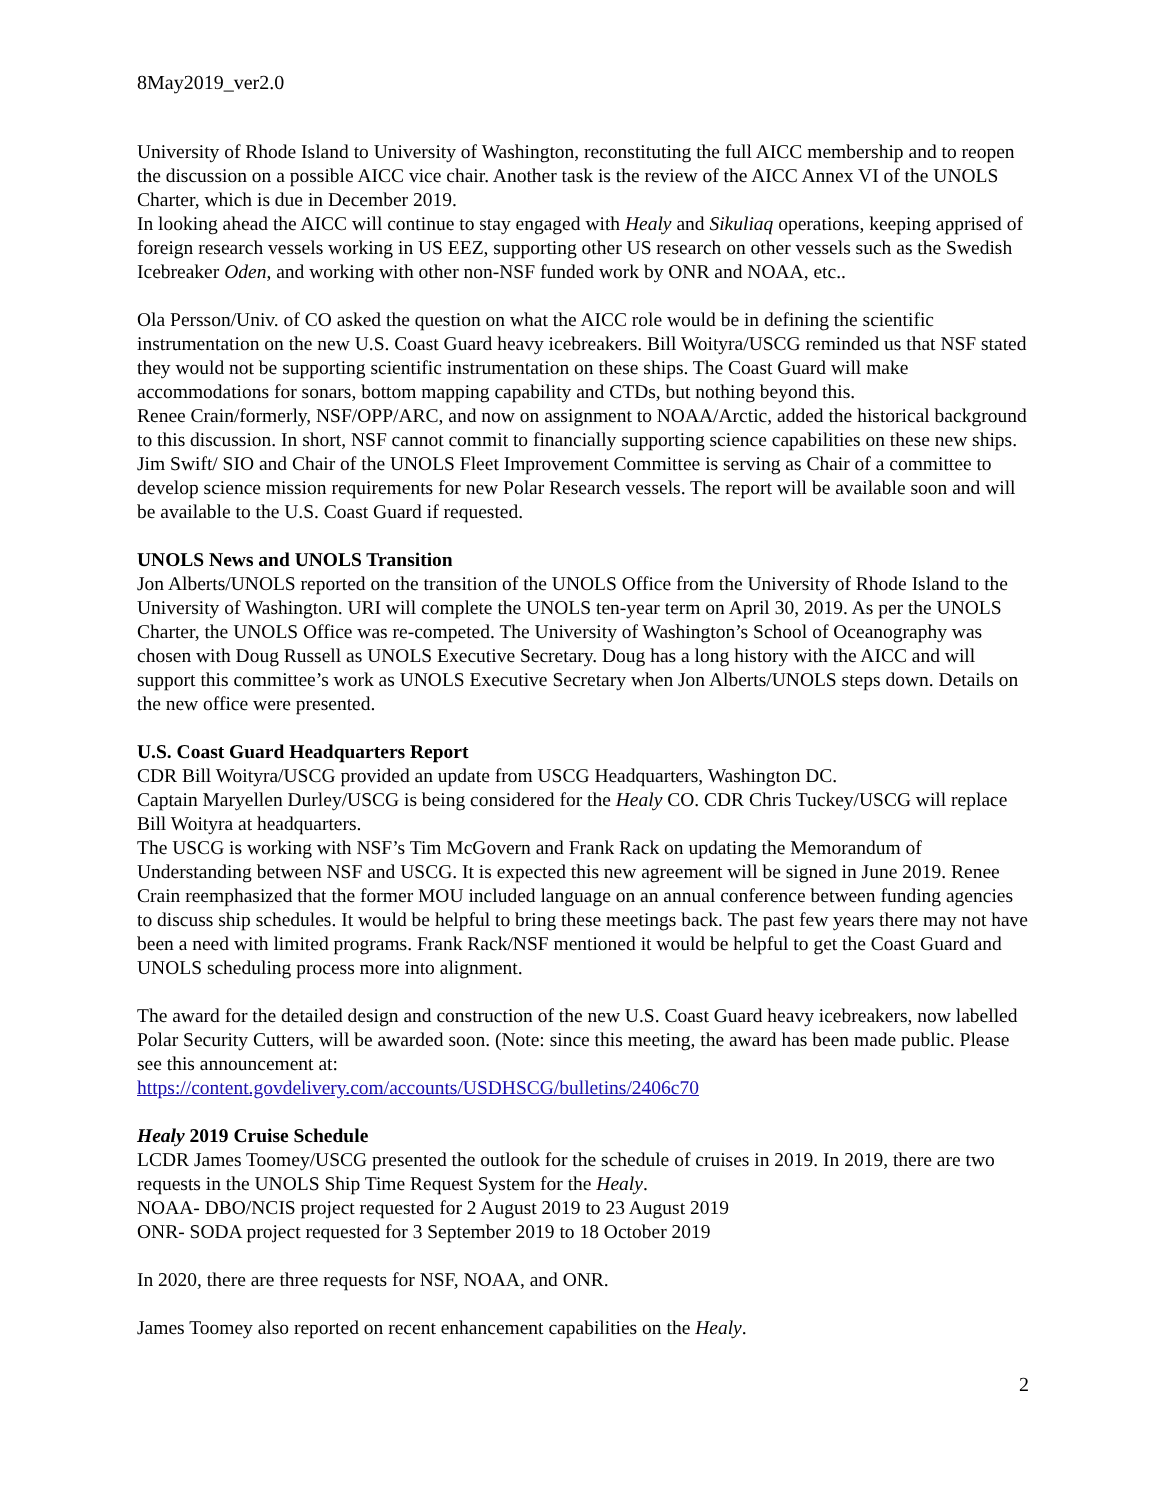8May2019_ver2.0
University of Rhode Island to University of Washington, reconstituting the full AICC membership and to reopen the discussion on a possible AICC vice chair. Another task is the review of the AICC Annex VI of the UNOLS Charter, which is due in December 2019.
In looking ahead the AICC will continue to stay engaged with Healy and Sikuliaq operations, keeping apprised of foreign research vessels working in US EEZ, supporting other US research on other vessels such as the Swedish Icebreaker Oden, and working with other non-NSF funded work by ONR and NOAA, etc..
Ola Persson/Univ. of CO asked the question on what the AICC role would be in defining the scientific instrumentation on the new U.S. Coast Guard heavy icebreakers. Bill Woityra/USCG reminded us that NSF stated they would not be supporting scientific instrumentation on these ships. The Coast Guard will make accommodations for sonars, bottom mapping capability and CTDs, but nothing beyond this.
Renee Crain/formerly, NSF/OPP/ARC, and now on assignment to NOAA/Arctic, added the historical background to this discussion. In short, NSF cannot commit to financially supporting science capabilities on these new ships.
Jim Swift/ SIO and Chair of the UNOLS Fleet Improvement Committee is serving as Chair of a committee to develop science mission requirements for new Polar Research vessels. The report will be available soon and will be available to the U.S. Coast Guard if requested.
UNOLS News and UNOLS Transition
Jon Alberts/UNOLS reported on the transition of the UNOLS Office from the University of Rhode Island to the University of Washington. URI will complete the UNOLS ten-year term on April 30, 2019. As per the UNOLS Charter, the UNOLS Office was re-competed. The University of Washington’s School of Oceanography was chosen with Doug Russell as UNOLS Executive Secretary. Doug has a long history with the AICC and will support this committee’s work as UNOLS Executive Secretary when Jon Alberts/UNOLS steps down. Details on the new office were presented.
U.S. Coast Guard Headquarters Report
CDR Bill Woityra/USCG provided an update from USCG Headquarters, Washington DC.
Captain Maryellen Durley/USCG is being considered for the Healy CO. CDR Chris Tuckey/USCG will replace Bill Woityra at headquarters.
The USCG is working with NSF’s Tim McGovern and Frank Rack on updating the Memorandum of Understanding between NSF and USCG. It is expected this new agreement will be signed in June 2019. Renee Crain reemphasized that the former MOU included language on an annual conference between funding agencies to discuss ship schedules. It would be helpful to bring these meetings back. The past few years there may not have been a need with limited programs. Frank Rack/NSF mentioned it would be helpful to get the Coast Guard and UNOLS scheduling process more into alignment.
The award for the detailed design and construction of the new U.S. Coast Guard heavy icebreakers, now labelled Polar Security Cutters, will be awarded soon. (Note: since this meeting, the award has been made public. Please see this announcement at:
https://content.govdelivery.com/accounts/USDHSCG/bulletins/2406c70
Healy 2019 Cruise Schedule
LCDR James Toomey/USCG presented the outlook for the schedule of cruises in 2019. In 2019, there are two requests in the UNOLS Ship Time Request System for the Healy.
NOAA- DBO/NCIS project requested for 2 August 2019 to 23 August 2019
ONR- SODA project requested for 3 September 2019 to 18 October 2019
In 2020, there are three requests for NSF, NOAA, and ONR.
James Toomey also reported on recent enhancement capabilities on the Healy.
2